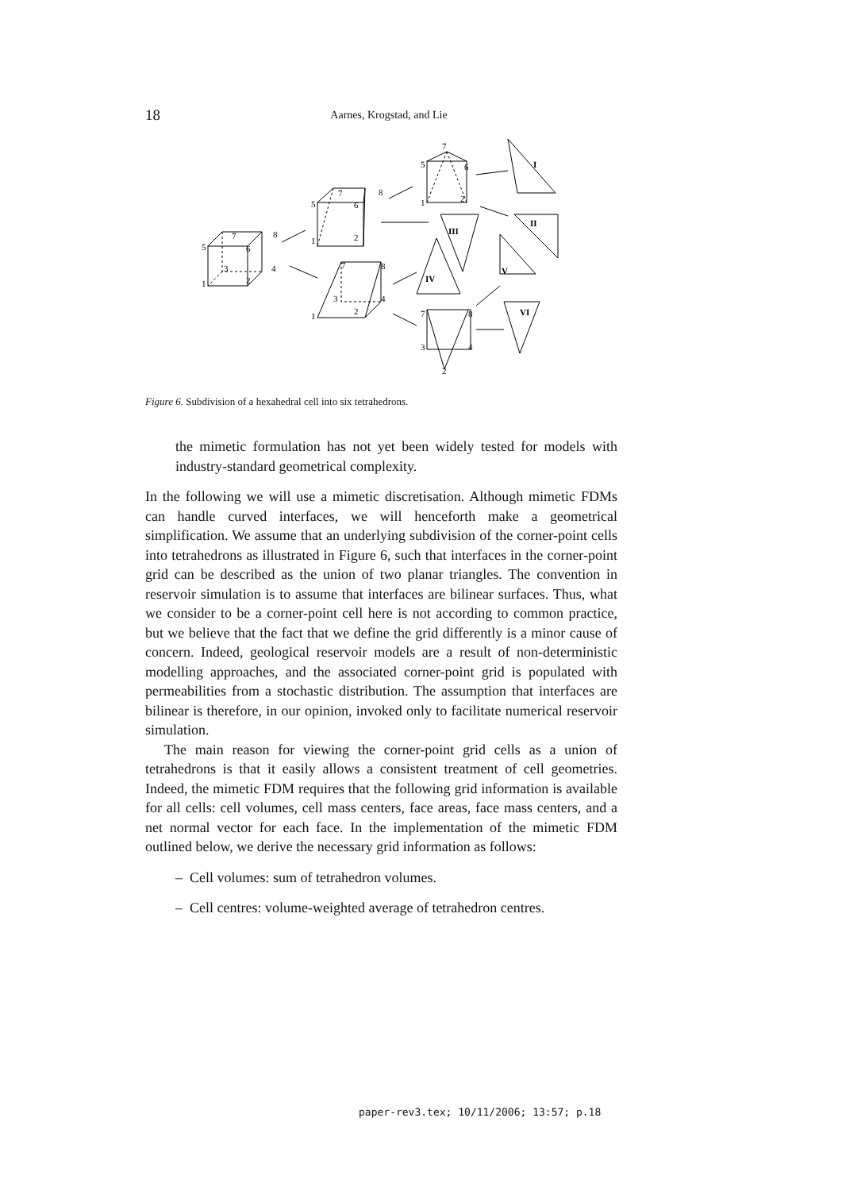18
Aarnes, Krogstad, and Lie
5
7
8
6
3
4
1
2
5
7
8
6
1
2
7
8
3
4
1
2
5
7
6
1
2
7
8
3
4
2
I
II
III
IV
V
VI
Figure 6. Subdivision of a hexahedral cell into six tetrahedrons.
the mimetic formulation has not yet been widely tested for models with industry-standard geometrical complexity.
In the following we will use a mimetic discretisation. Although mimetic FDMs can handle curved interfaces, we will henceforth make a geometrical simplification. We assume that an underlying subdivision of the corner-point cells into tetrahedrons as illustrated in Figure 6, such that interfaces in the corner-point grid can be described as the union of two planar triangles. The convention in reservoir simulation is to assume that interfaces are bilinear surfaces. Thus, what we consider to be a corner-point cell here is not according to common practice, but we believe that the fact that we define the grid differently is a minor cause of concern. Indeed, geological reservoir models are a result of non-deterministic modelling approaches, and the associated corner-point grid is populated with permeabilities from a stochastic distribution. The assumption that interfaces are bilinear is therefore, in our opinion, invoked only to facilitate numerical reservoir simulation.
The main reason for viewing the corner-point grid cells as a union of tetrahedrons is that it easily allows a consistent treatment of cell geometries. Indeed, the mimetic FDM requires that the following grid information is available for all cells: cell volumes, cell mass centers, face areas, face mass centers, and a net normal vector for each face. In the implementation of the mimetic FDM outlined below, we derive the necessary grid information as follows:
– Cell volumes: sum of tetrahedron volumes.
– Cell centres: volume-weighted average of tetrahedron centres.
paper-rev3.tex; 10/11/2006; 13:57; p.18